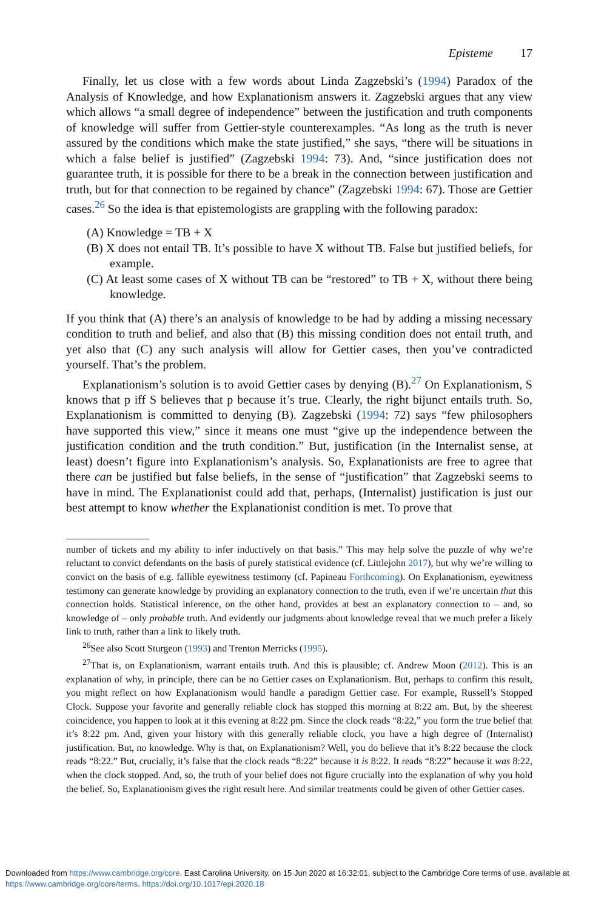Episteme 17
Finally, let us close with a few words about Linda Zagzebski’s (1994) Paradox of the Analysis of Knowledge, and how Explanationism answers it. Zagzebski argues that any view which allows “a small degree of independence” between the justification and truth components of knowledge will suffer from Gettier-style counterexamples. “As long as the truth is never assured by the conditions which make the state justified,” she says, “there will be situations in which a false belief is justified” (Zagzebski 1994: 73). And, “since justification does not guarantee truth, it is possible for there to be a break in the connection between justification and truth, but for that connection to be regained by chance” (Zagzebski 1994: 67). Those are Gettier cases.<sup>26</sup> So the idea is that epistemologists are grappling with the following paradox:
(A) Knowledge = TB + X
(B) X does not entail TB. It’s possible to have X without TB. False but justified beliefs, for example.
(C) At least some cases of X without TB can be “restored” to TB + X, without there being knowledge.
If you think that (A) there’s an analysis of knowledge to be had by adding a missing necessary condition to truth and belief, and also that (B) this missing condition does not entail truth, and yet also that (C) any such analysis will allow for Gettier cases, then you’ve contradicted yourself. That’s the problem.
Explanationism’s solution is to avoid Gettier cases by denying (B).<sup>27</sup> On Explanationism, S knows that p iff S believes that p because it’s true. Clearly, the right bijunct entails truth. So, Explanationism is committed to denying (B). Zagzebski (1994: 72) says “few philosophers have supported this view,” since it means one must “give up the independence between the justification condition and the truth condition.” But, justification (in the Internalist sense, at least) doesn’t figure into Explanationism’s analysis. So, Explanationists are free to agree that there can be justified but false beliefs, in the sense of “justification” that Zagzebski seems to have in mind. The Explanationist could add that, perhaps, (Internalist) justification is just our best attempt to know whether the Explanationist condition is met. To prove that
number of tickets and my ability to infer inductively on that basis.” This may help solve the puzzle of why we’re reluctant to convict defendants on the basis of purely statistical evidence (cf. Littlejohn 2017), but why we’re willing to convict on the basis of e.g. fallible eyewitness testimony (cf. Papineau Forthcoming). On Explanationism, eyewitness testimony can generate knowledge by providing an explanatory connection to the truth, even if we’re uncertain that this connection holds. Statistical inference, on the other hand, provides at best an explanatory connection to – and, so knowledge of – only probable truth. And evidently our judgments about knowledge reveal that we much prefer a likely link to truth, rather than a link to likely truth.
<sup>26</sup> See also Scott Sturgeon (1993) and Trenton Merricks (1995).
<sup>27</sup> That is, on Explanationism, warrant entails truth. And this is plausible; cf. Andrew Moon (2012). This is an explanation of why, in principle, there can be no Gettier cases on Explanationism. But, perhaps to confirm this result, you might reflect on how Explanationism would handle a paradigm Gettier case. For example, Russell’s Stopped Clock. Suppose your favorite and generally reliable clock has stopped this morning at 8:22 am. But, by the sheerest coincidence, you happen to look at it this evening at 8:22 pm. Since the clock reads “8:22,” you form the true belief that it’s 8:22 pm. And, given your history with this generally reliable clock, you have a high degree of (Internalist) justification. But, no knowledge. Why is that, on Explanationism? Well, you do believe that it’s 8:22 because the clock reads “8:22.” But, crucially, it’s false that the clock reads “8:22” because it is 8:22. It reads “8:22” because it was 8:22, when the clock stopped. And, so, the truth of your belief does not figure crucially into the explanation of why you hold the belief. So, Explanationism gives the right result here. And similar treatments could be given of other Gettier cases.
Downloaded from https://www.cambridge.org/core. East Carolina University, on 15 Jun 2020 at 16:32:01, subject to the Cambridge Core terms of use, available at https://www.cambridge.org/core/terms. https://doi.org/10.1017/epi.2020.18